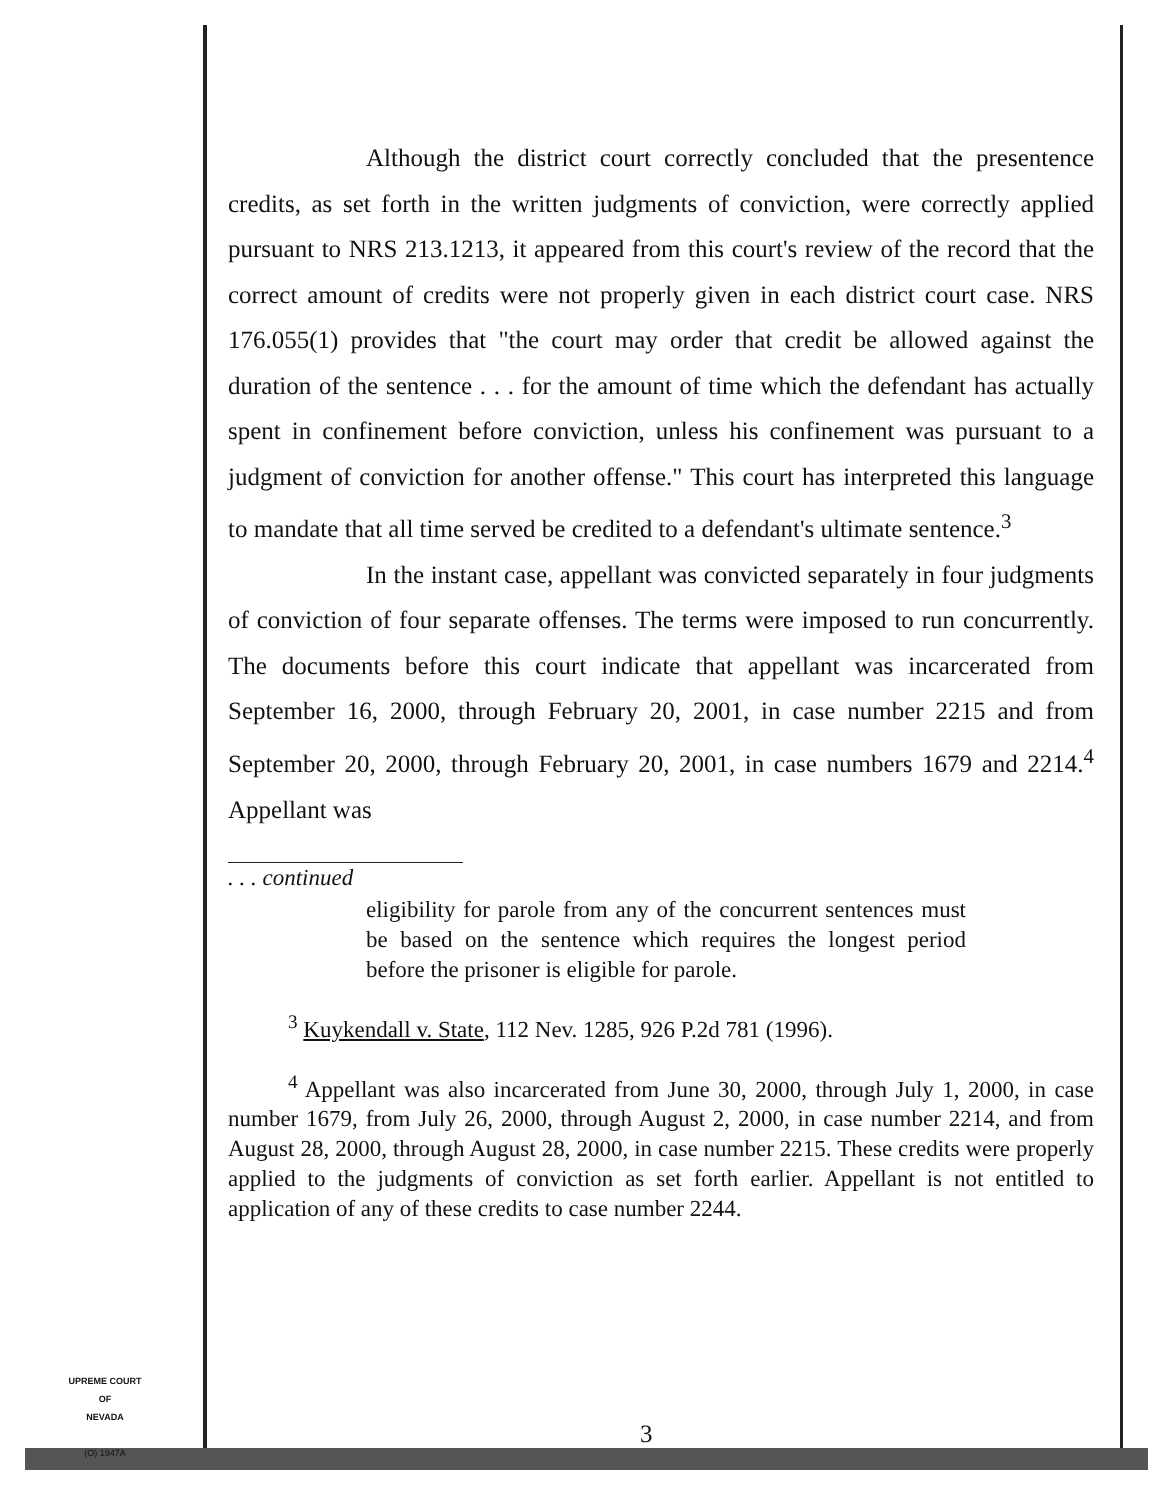Although the district court correctly concluded that the presentence credits, as set forth in the written judgments of conviction, were correctly applied pursuant to NRS 213.1213, it appeared from this court's review of the record that the correct amount of credits were not properly given in each district court case. NRS 176.055(1) provides that "the court may order that credit be allowed against the duration of the sentence . . . for the amount of time which the defendant has actually spent in confinement before conviction, unless his confinement was pursuant to a judgment of conviction for another offense." This court has interpreted this language to mandate that all time served be credited to a defendant's ultimate sentence.<sup>3</sup>
In the instant case, appellant was convicted separately in four judgments of conviction of four separate offenses. The terms were imposed to run concurrently. The documents before this court indicate that appellant was incarcerated from September 16, 2000, through February 20, 2001, in case number 2215 and from September 20, 2000, through February 20, 2001, in case numbers 1679 and 2214.<sup>4</sup> Appellant was
. . . continued
eligibility for parole from any of the concurrent sentences must be based on the sentence which requires the longest period before the prisoner is eligible for parole.
<sup>3</sup> Kuykendall v. State, 112 Nev. 1285, 926 P.2d 781 (1996).
<sup>4</sup> Appellant was also incarcerated from June 30, 2000, through July 1, 2000, in case number 1679, from July 26, 2000, through August 2, 2000, in case number 2214, and from August 28, 2000, through August 28, 2000, in case number 2215. These credits were properly applied to the judgments of conviction as set forth earlier. Appellant is not entitled to application of any of these credits to case number 2244.
UPREME COURT
OF
NEVADA
(O) 1947A
3